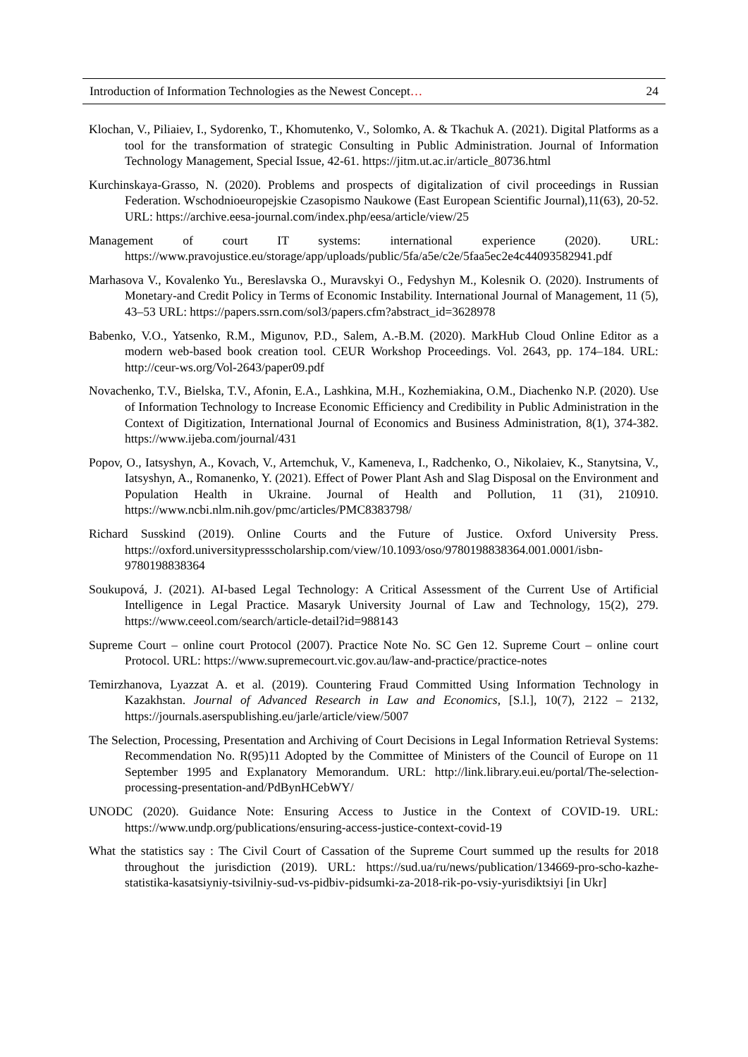Introduction of Information Technologies as the Newest Concept… 24
Klochan, V., Piliaiev, I., Sydorenko, T., Khomutenko, V., Solomko, A. & Tkachuk A. (2021). Digital Platforms as a tool for the transformation of strategic Consulting in Public Administration. Journal of Information Technology Management, Special Issue, 42-61. https://jitm.ut.ac.ir/article_80736.html
Kurchinskaya-Grasso, N. (2020). Problems and prospects of digitalization of civil proceedings in Russian Federation. Wschodnioeuropejskie Czasopismo Naukowe (East European Scientific Journal),11(63), 20-52. URL: https://archive.eesa-journal.com/index.php/eesa/article/view/25
Management of court IT systems: international experience (2020). URL: https://www.pravojustice.eu/storage/app/uploads/public/5fa/a5e/c2e/5faa5ec2e4c44093582941.pdf
Marhasova V., Kovalenko Yu., Bereslavska O., Muravskyi O., Fedyshyn M., Kolesnik O. (2020). Instruments of Monetary-and Credit Policy in Terms of Economic Instability. International Journal of Management, 11 (5), 43–53 URL: https://papers.ssrn.com/sol3/papers.cfm?abstract_id=3628978
Babenko, V.O., Yatsenko, R.M., Migunov, P.D., Salem, A.-B.M. (2020). MarkHub Cloud Online Editor as a modern web-based book creation tool. CEUR Workshop Proceedings. Vol. 2643, pp. 174–184. URL: http://ceur-ws.org/Vol-2643/paper09.pdf
Novachenko, T.V., Bielska, T.V., Afonin, E.A., Lashkina, M.H., Kozhemiakina, O.M., Diachenko N.P. (2020). Use of Information Technology to Increase Economic Efficiency and Credibility in Public Administration in the Context of Digitization, International Journal of Economics and Business Administration, 8(1), 374-382. https://www.ijeba.com/journal/431
Popov, O., Iatsyshyn, A., Kovach, V., Artemchuk, V., Kameneva, I., Radchenko, O., Nikolaiev, K., Stanytsina, V., Iatsyshyn, A., Romanenko, Y. (2021). Effect of Power Plant Ash and Slag Disposal on the Environment and Population Health in Ukraine. Journal of Health and Pollution, 11 (31), 210910. https://www.ncbi.nlm.nih.gov/pmc/articles/PMC8383798/
Richard Susskind (2019). Online Courts and the Future of Justice. Oxford University Press. https://oxford.universitypressscholarship.com/view/10.1093/oso/9780198838364.001.0001/isbn-9780198838364
Soukupová, J. (2021). AI-based Legal Technology: A Critical Assessment of the Current Use of Artificial Intelligence in Legal Practice. Masaryk University Journal of Law and Technology, 15(2), 279. https://www.ceeol.com/search/article-detail?id=988143
Supreme Court – online court Protocol (2007). Practice Note No. SC Gen 12. Supreme Court – online court Protocol. URL: https://www.supremecourt.vic.gov.au/law-and-practice/practice-notes
Temirzhanova, Lyazzat A. et al. (2019). Countering Fraud Committed Using Information Technology in Kazakhstan. Journal of Advanced Research in Law and Economics, [S.l.], 10(7), 2122 – 2132, https://journals.aserspublishing.eu/jarle/article/view/5007
The Selection, Processing, Presentation and Archiving of Court Decisions in Legal Information Retrieval Systems: Recommendation No. R(95)11 Adopted by the Committee of Ministers of the Council of Europe on 11 September 1995 and Explanatory Memorandum. URL: http://link.library.eui.eu/portal/The-selection-processing-presentation-and/PdBynHCebWY/
UNODC (2020). Guidance Note: Ensuring Access to Justice in the Context of COVID-19. URL: https://www.undp.org/publications/ensuring-access-justice-context-covid-19
What the statistics say : The Civil Court of Cassation of the Supreme Court summed up the results for 2018 throughout the jurisdiction (2019). URL: https://sud.ua/ru/news/publication/134669-pro-scho-kazhe-statistika-kasatsiyniy-tsivilniy-sud-vs-pidbiv-pidsumki-za-2018-rik-po-vsiy-yurisdiktsiyi [in Ukr]